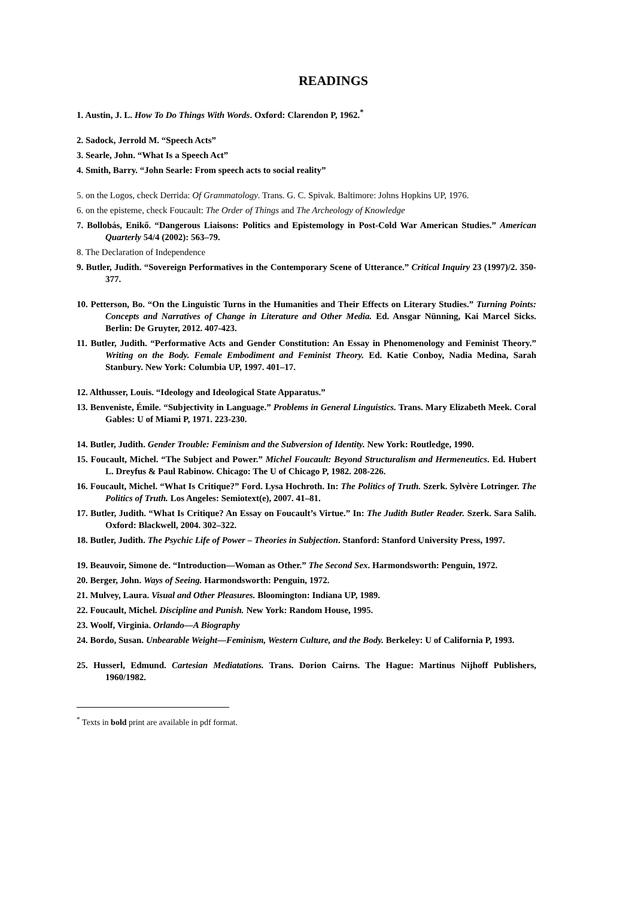READINGS
1. Austin, J. L. How To Do Things With Words. Oxford: Clarendon P, 1962.<sup>*</sup>
2. Sadock, Jerrold M. “Speech Acts”
3. Searle, John. “What Is a Speech Act”
4. Smith, Barry. “John Searle: From speech acts to social reality”
5. on the Logos, check Derrida: Of Grammatology. Trans. G. C. Spivak. Baltimore: Johns Hopkins UP, 1976.
6. on the episteme, check Foucault: The Order of Things and The Archeology of Knowledge
7. Bollobás, Enikő. “Dangerous Liaisons: Politics and Epistemology in Post-Cold War American Studies.” American Quarterly 54/4 (2002): 563–79.
8. The Declaration of Independence
9. Butler, Judith. “Sovereign Performatives in the Contemporary Scene of Utterance.” Critical Inquiry 23 (1997)/2. 350-377.
10. Petterson, Bo. “On the Linguistic Turns in the Humanities and Their Effects on Literary Studies.” Turning Points: Concepts and Narratives of Change in Literature and Other Media. Ed. Ansgar Nünning, Kai Marcel Sicks. Berlin: De Gruyter, 2012. 407-423.
11. Butler, Judith. “Performative Acts and Gender Constitution: An Essay in Phenomenology and Feminist Theory.” Writing on the Body. Female Embodiment and Feminist Theory. Ed. Katie Conboy, Nadia Medina, Sarah Stanbury. New York: Columbia UP, 1997. 401–17.
12. Althusser, Louis. “Ideology and Ideological State Apparatus.”
13. Benveniste, Émile. “Subjectivity in Language.” Problems in General Linguistics. Trans. Mary Elizabeth Meek. Coral Gables: U of Miami P, 1971. 223-230.
14. Butler, Judith. Gender Trouble: Feminism and the Subversion of Identity. New York: Routledge, 1990.
15. Foucault, Michel. “The Subject and Power.” Michel Foucault: Beyond Structuralism and Hermeneutics. Ed. Hubert L. Dreyfus & Paul Rabinow. Chicago: The U of Chicago P, 1982. 208-226.
16. Foucault, Michel. “What Is Critique?” Ford. Lysa Hochroth. In: The Politics of Truth. Szerk. Sylvère Lotringer. The Politics of Truth. Los Angeles: Semiotext(e), 2007. 41–81.
17. Butler, Judith. “What Is Critique? An Essay on Foucault’s Virtue.” In: The Judith Butler Reader. Szerk. Sara Salih. Oxford: Blackwell, 2004. 302–322.
18. Butler, Judith. The Psychic Life of Power – Theories in Subjection. Stanford: Stanford University Press, 1997.
19. Beauvoir, Simone de. “Introduction—Woman as Other.” The Second Sex. Harmondsworth: Penguin, 1972.
20. Berger, John. Ways of Seeing. Harmondsworth: Penguin, 1972.
21. Mulvey, Laura. Visual and Other Pleasures. Bloomington: Indiana UP, 1989.
22. Foucault, Michel. Discipline and Punish. New York: Random House, 1995.
23. Woolf, Virginia. Orlando—A Biography
24. Bordo, Susan. Unbearable Weight—Feminism, Western Culture, and the Body. Berkeley: U of California P, 1993.
25. Husserl, Edmund. Cartesian Mediatations. Trans. Dorion Cairns. The Hague: Martinus Nijhoff Publishers, 1960/1982.
<sup>*</sup> Texts in bold print are available in pdf format.